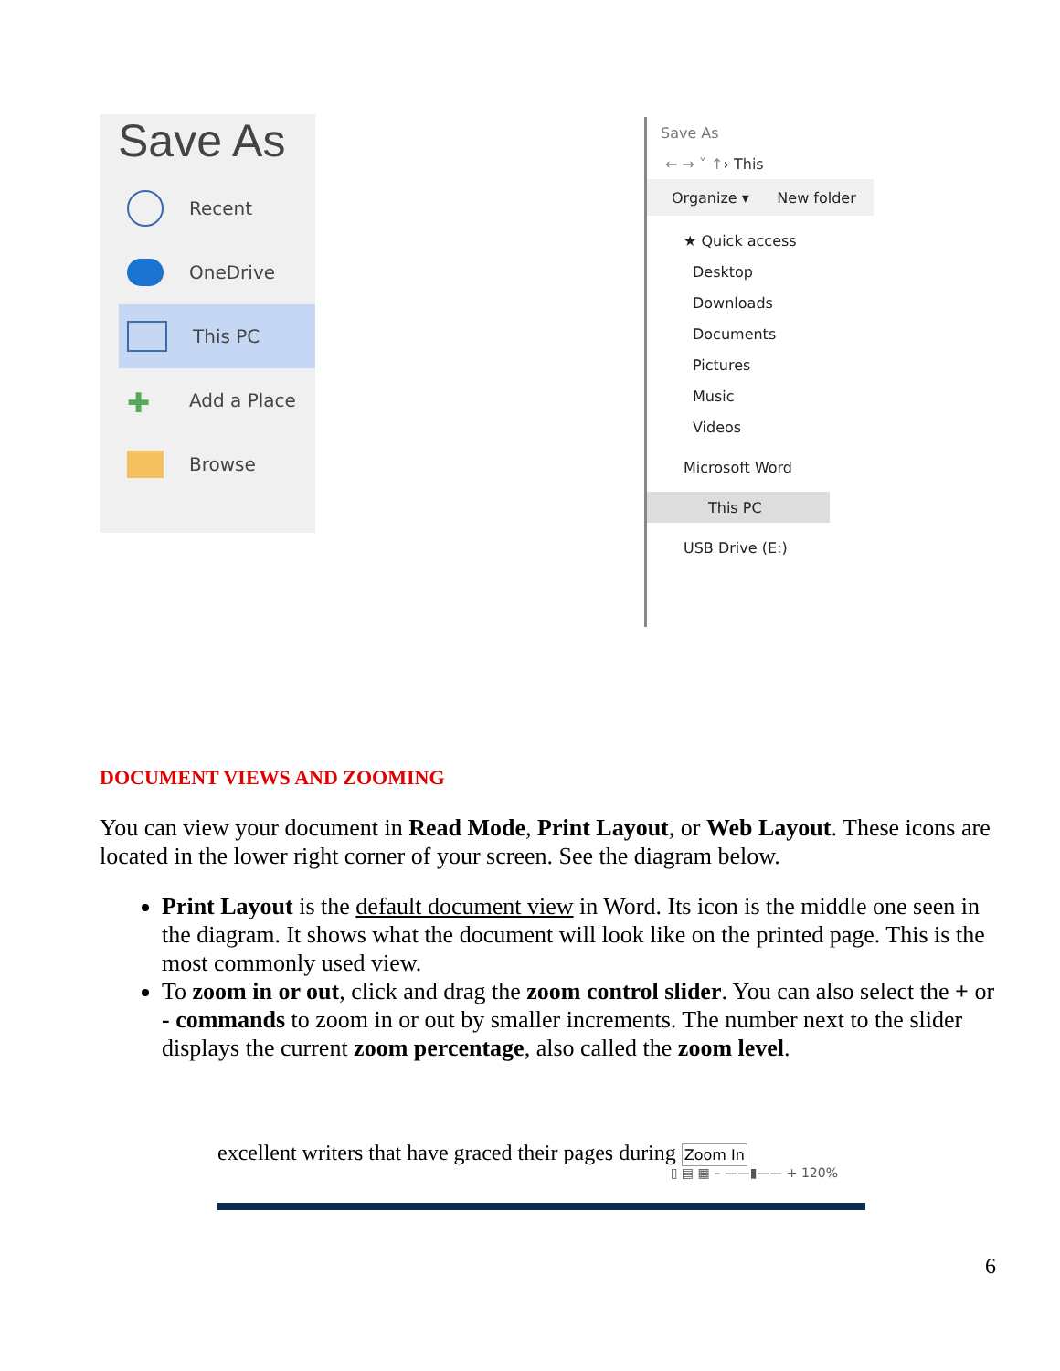Save As
Recent
OneDrive
This PC
✚ Add a Place
Browse
Save As
← → ˅ ↑ › This
Organize ▾ New folder
★ Quick access
Desktop
Downloads
Documents
Pictures
Music
Videos
Microsoft Word
This PC
USB Drive (E:)
DOCUMENT VIEWS AND ZOOMING
You can view your document in Read Mode, Print Layout, or Web Layout. These icons are located in the lower right corner of your screen. See the diagram below.
Print Layout is the default document view in Word. Its icon is the middle one seen in the diagram. It shows what the document will look like on the printed page. This is the most commonly used view.
To zoom in or out, click and drag the zoom control slider. You can also select the + or - commands to zoom in or out by smaller increments. The number next to the slider displays the current zoom percentage, also called the zoom level.
excellent writers that have graced their pages during Zoom In
▯ ▤ ▦ – ——▮—— + 120%
6